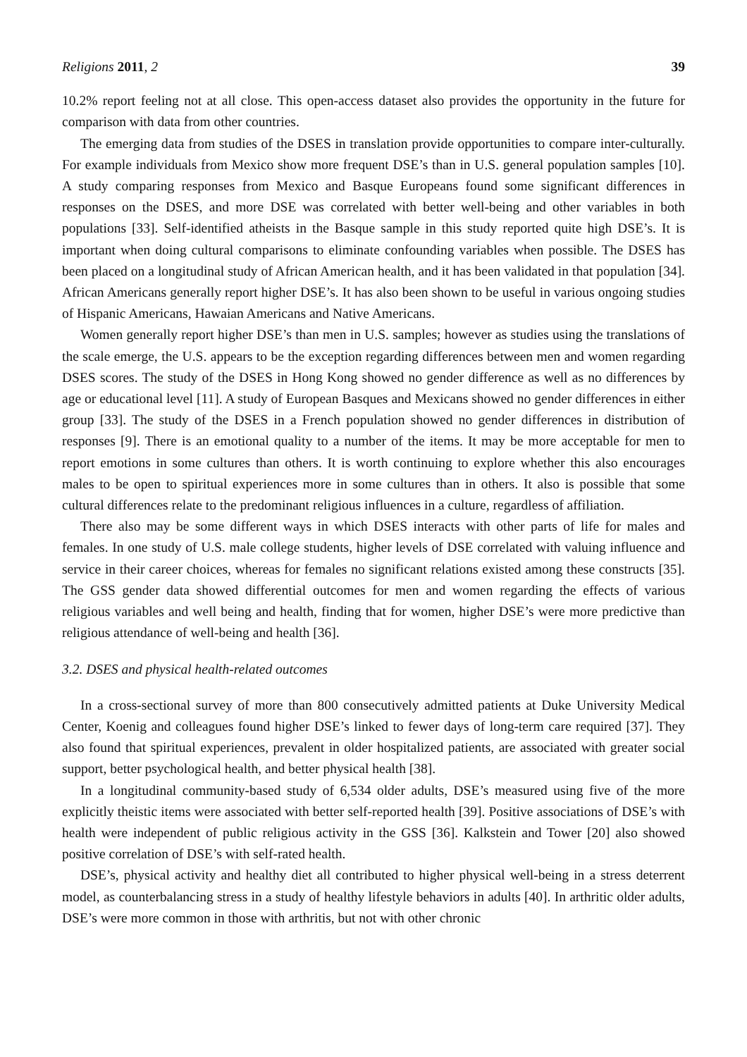Religions 2011, 2 39
10.2% report feeling not at all close. This open-access dataset also provides the opportunity in the future for comparison with data from other countries.
The emerging data from studies of the DSES in translation provide opportunities to compare inter-culturally. For example individuals from Mexico show more frequent DSE’s than in U.S. general population samples [10]. A study comparing responses from Mexico and Basque Europeans found some significant differences in responses on the DSES, and more DSE was correlated with better well-being and other variables in both populations [33]. Self-identified atheists in the Basque sample in this study reported quite high DSE’s. It is important when doing cultural comparisons to eliminate confounding variables when possible. The DSES has been placed on a longitudinal study of African American health, and it has been validated in that population [34]. African Americans generally report higher DSE’s. It has also been shown to be useful in various ongoing studies of Hispanic Americans, Hawaian Americans and Native Americans.
Women generally report higher DSE’s than men in U.S. samples; however as studies using the translations of the scale emerge, the U.S. appears to be the exception regarding differences between men and women regarding DSES scores. The study of the DSES in Hong Kong showed no gender difference as well as no differences by age or educational level [11]. A study of European Basques and Mexicans showed no gender differences in either group [33]. The study of the DSES in a French population showed no gender differences in distribution of responses [9]. There is an emotional quality to a number of the items. It may be more acceptable for men to report emotions in some cultures than others. It is worth continuing to explore whether this also encourages males to be open to spiritual experiences more in some cultures than in others. It also is possible that some cultural differences relate to the predominant religious influences in a culture, regardless of affiliation.
There also may be some different ways in which DSES interacts with other parts of life for males and females. In one study of U.S. male college students, higher levels of DSE correlated with valuing influence and service in their career choices, whereas for females no significant relations existed among these constructs [35]. The GSS gender data showed differential outcomes for men and women regarding the effects of various religious variables and well being and health, finding that for women, higher DSE’s were more predictive than religious attendance of well-being and health [36].
3.2. DSES and physical health-related outcomes
In a cross-sectional survey of more than 800 consecutively admitted patients at Duke University Medical Center, Koenig and colleagues found higher DSE’s linked to fewer days of long-term care required [37]. They also found that spiritual experiences, prevalent in older hospitalized patients, are associated with greater social support, better psychological health, and better physical health [38].
In a longitudinal community-based study of 6,534 older adults, DSE’s measured using five of the more explicitly theistic items were associated with better self-reported health [39]. Positive associations of DSE’s with health were independent of public religious activity in the GSS [36]. Kalkstein and Tower [20] also showed positive correlation of DSE’s with self-rated health.
DSE’s, physical activity and healthy diet all contributed to higher physical well-being in a stress deterrent model, as counterbalancing stress in a study of healthy lifestyle behaviors in adults [40]. In arthritic older adults, DSE’s were more common in those with arthritis, but not with other chronic